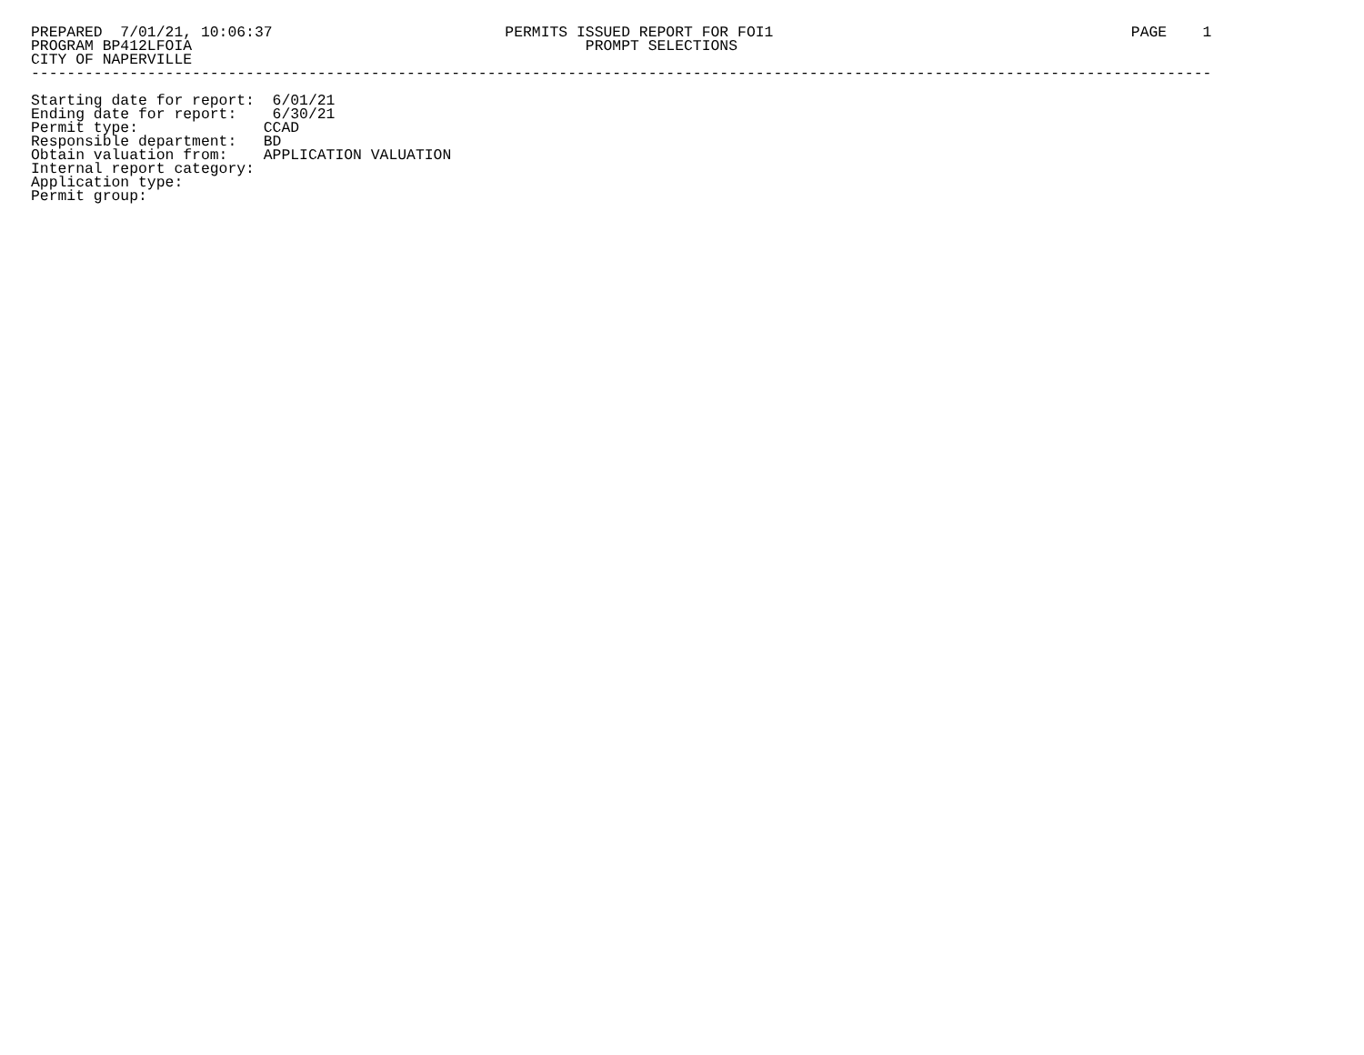PREPARED  7/01/21, 10:06:37                          PERMITS ISSUED REPORT FOR FOI1                                        PAGE    1
PROGRAM BP412LFOIA                                            PROMPT SELECTIONS
CITY OF NAPERVILLE
------------------------------------------------------------------------------------------------------------------------------------

Starting date for report:  6/01/21
Ending date for report:    6/30/21
Permit type:              CCAD
Responsible department:   BD
Obtain valuation from:    APPLICATION VALUATION
Internal report category:
Application type:
Permit group: